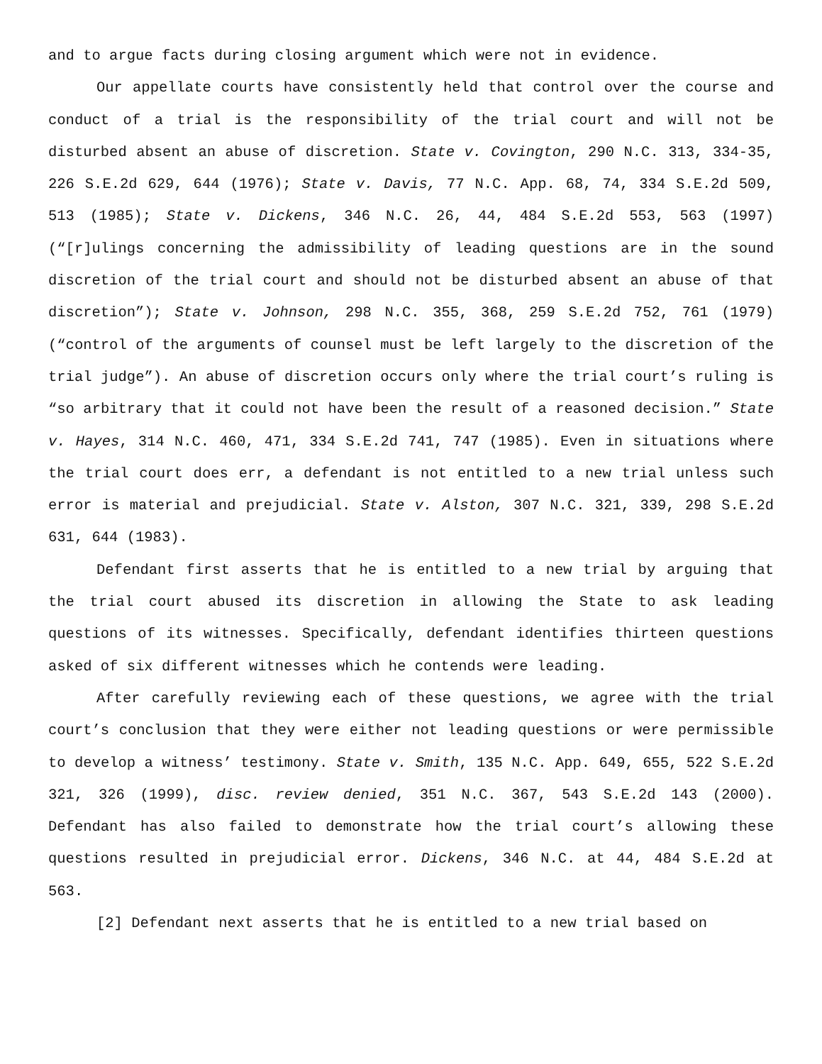and to argue facts during closing argument which were not in evidence.
Our appellate courts have consistently held that control over the course and conduct of a trial is the responsibility of the trial court and will not be disturbed absent an abuse of discretion. State v. Covington, 290 N.C. 313, 334-35, 226 S.E.2d 629, 644 (1976); State v. Davis, 77 N.C. App. 68, 74, 334 S.E.2d 509, 513 (1985); State v. Dickens, 346 N.C. 26, 44, 484 S.E.2d 553, 563 (1997)(“[r]ulings concerning the admissibility of leading questions are in the sound discretion of the trial court and should not be disturbed absent an abuse of that discretion”); State v. Johnson, 298 N.C. 355, 368, 259 S.E.2d 752, 761 (1979)(“control of the arguments of counsel must be left largely to the discretion of the trial judge”). An abuse of discretion occurs only where the trial court’s ruling is “so arbitrary that it could not have been the result of a reasoned decision.” State v. Hayes, 314 N.C. 460, 471, 334 S.E.2d 741, 747 (1985). Even in situations where the trial court does err, a defendant is not entitled to a new trial unless such error is material and prejudicial. State v. Alston, 307 N.C. 321, 339, 298 S.E.2d 631, 644 (1983).
Defendant first asserts that he is entitled to a new trial by arguing that the trial court abused its discretion in allowing the State to ask leading questions of its witnesses. Specifically, defendant identifies thirteen questions asked of six different witnesses which he contends were leading.
After carefully reviewing each of these questions, we agree with the trial court’s conclusion that they were either not leading questions or were permissible to develop a witness’ testimony. State v. Smith, 135 N.C. App. 649, 655, 522 S.E.2d 321, 326 (1999), disc. review denied, 351 N.C. 367, 543 S.E.2d 143 (2000). Defendant has also failed to demonstrate how the trial court’s allowing these questions resulted in prejudicial error. Dickens, 346 N.C. at 44, 484 S.E.2d at 563.
[2] Defendant next asserts that he is entitled to a new trial based on